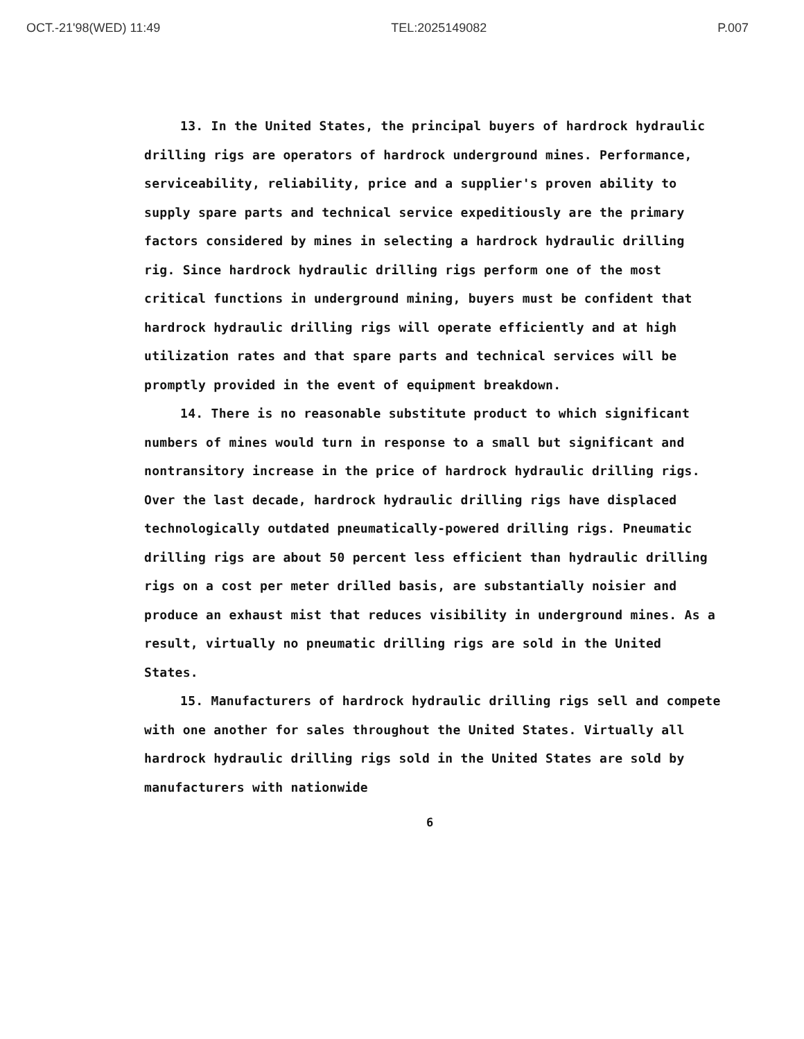OCT.-21'98(WED) 11:49 TEL:2025149082 P.007
13. In the United States, the principal buyers of hardrock hydraulic drilling rigs are operators of hardrock underground mines. Performance, serviceability, reliability, price and a supplier's proven ability to supply spare parts and technical service expeditiously are the primary factors considered by mines in selecting a hardrock hydraulic drilling rig. Since hardrock hydraulic drilling rigs perform one of the most critical functions in underground mining, buyers must be confident that hardrock hydraulic drilling rigs will operate efficiently and at high utilization rates and that spare parts and technical services will be promptly provided in the event of equipment breakdown.
14. There is no reasonable substitute product to which significant numbers of mines would turn in response to a small but significant and nontransitory increase in the price of hardrock hydraulic drilling rigs. Over the last decade, hardrock hydraulic drilling rigs have displaced technologically outdated pneumatically-powered drilling rigs. Pneumatic drilling rigs are about 50 percent less efficient than hydraulic drilling rigs on a cost per meter drilled basis, are substantially noisier and produce an exhaust mist that reduces visibility in underground mines. As a result, virtually no pneumatic drilling rigs are sold in the United States.
15. Manufacturers of hardrock hydraulic drilling rigs sell and compete with one another for sales throughout the United States. Virtually all hardrock hydraulic drilling rigs sold in the United States are sold by manufacturers with nationwide
6